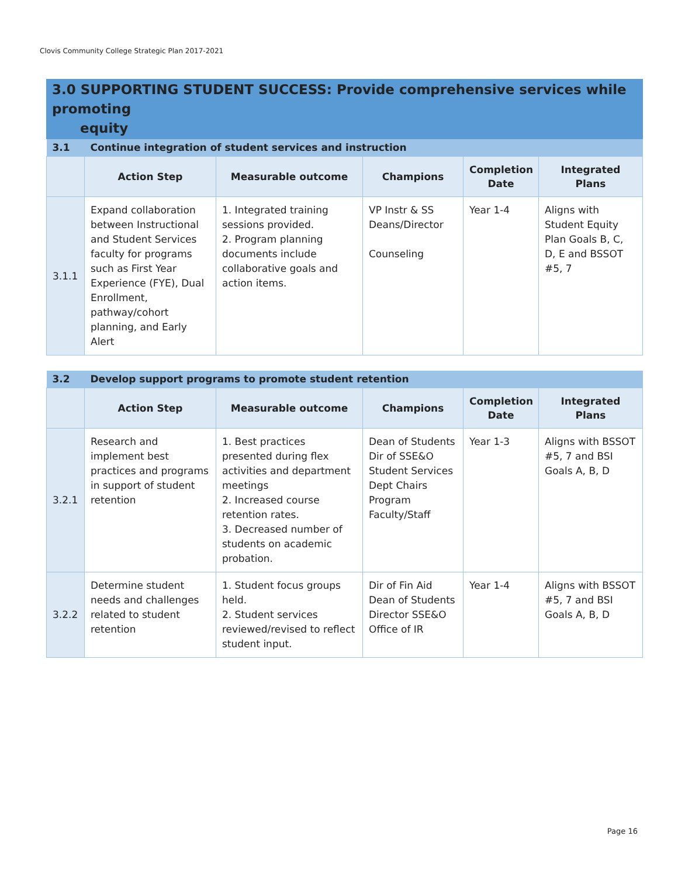Clovis Community College Strategic Plan 2017-2021
3.0 SUPPORTING STUDENT SUCCESS: Provide comprehensive services while promoting
equity
| 3.1 | Continue integration of student services and instruction | | | | |
| | Action Step | Measurable outcome | Champions | Completion Date | Integrated Plans |
| 3.1.1 | Expand collaboration between Instructional and Student Services faculty for programs such as First Year Experience (FYE), Dual Enrollment, pathway/cohort planning, and Early Alert | 1. Integrated training sessions provided. 2. Program planning documents include collaborative goals and action items. | VP Instr & SS Deans/Director Counseling | Year 1-4 | Aligns with Student Equity Plan Goals B, C, D, E and BSSOT #5, 7 |
| 3.2 | Develop support programs to promote student retention | | | | |
| | Action Step | Measurable outcome | Champions | Completion Date | Integrated Plans |
| 3.2.1 | Research and implement best practices and programs in support of student retention | 1. Best practices presented during flex activities and department meetings 2. Increased course retention rates. 3. Decreased number of students on academic probation. | Dean of Students Dir of SSE&O Student Services Dept Chairs Program Faculty/Staff | Year 1-3 | Aligns with BSSOT #5, 7 and BSI Goals A, B, D |
| 3.2.2 | Determine student needs and challenges related to student retention | 1. Student focus groups held. 2. Student services reviewed/revised to reflect student input. | Dir of Fin Aid Dean of Students Director SSE&O Office of IR | Year 1-4 | Aligns with BSSOT #5, 7 and BSI Goals A, B, D |
Page 16